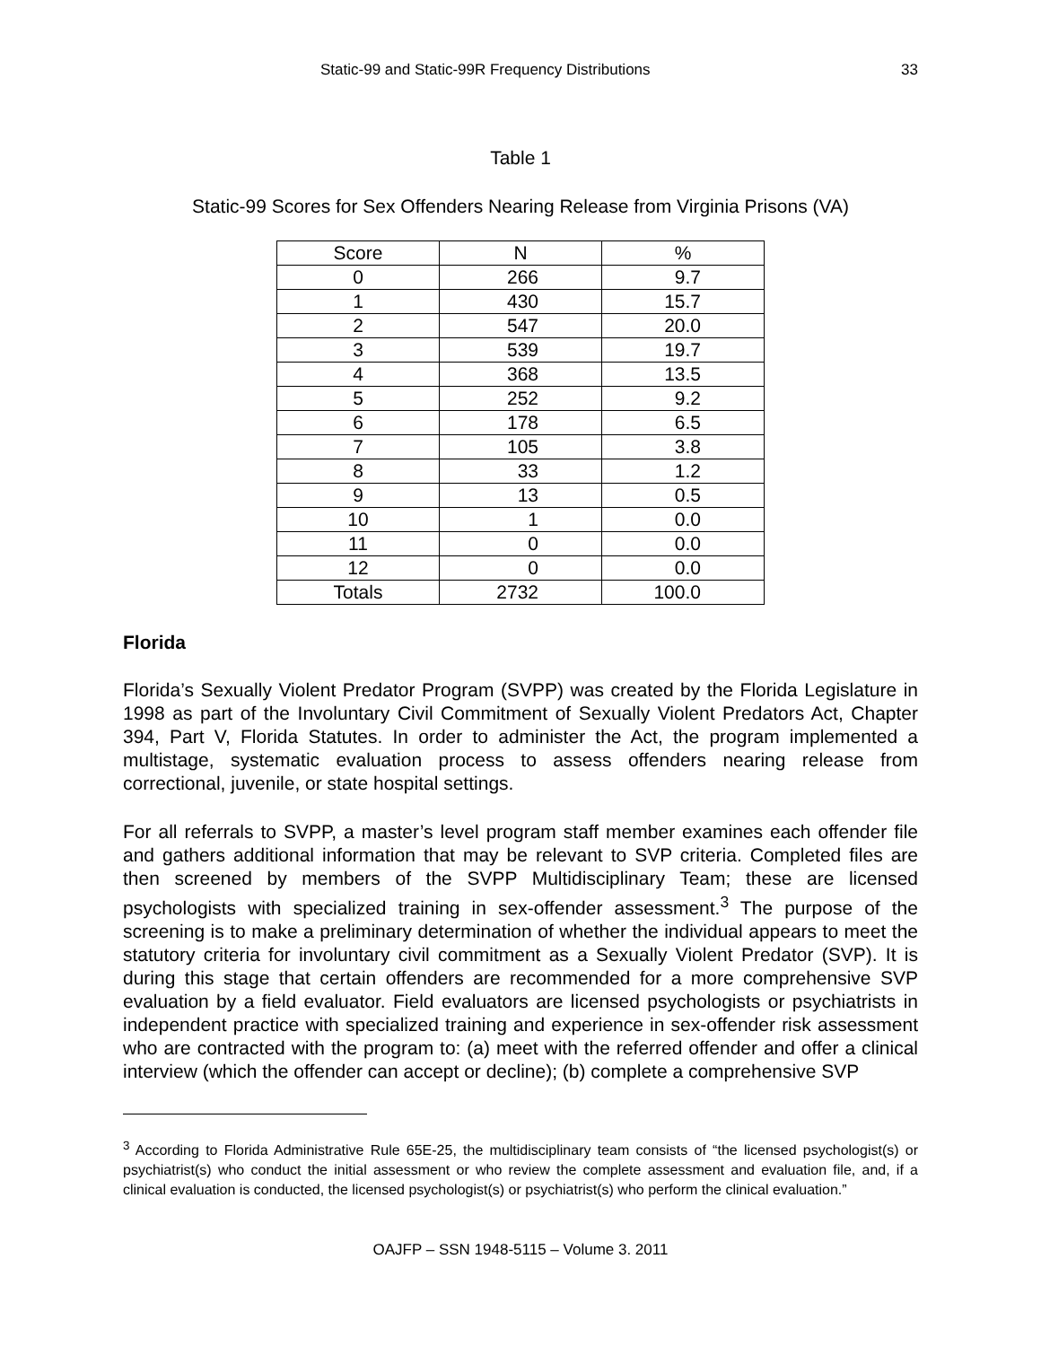Static-99 and Static-99R Frequency Distributions 33
Table 1
Static-99 Scores for Sex Offenders Nearing Release from Virginia Prisons (VA)
| Score | N | % |
| --- | --- | --- |
| 0 | 266 | 9.7 |
| 1 | 430 | 15.7 |
| 2 | 547 | 20.0 |
| 3 | 539 | 19.7 |
| 4 | 368 | 13.5 |
| 5 | 252 | 9.2 |
| 6 | 178 | 6.5 |
| 7 | 105 | 3.8 |
| 8 | 33 | 1.2 |
| 9 | 13 | 0.5 |
| 10 | 1 | 0.0 |
| 11 | 0 | 0.0 |
| 12 | 0 | 0.0 |
| Totals | 2732 | 100.0 |
Florida
Florida’s Sexually Violent Predator Program (SVPP) was created by the Florida Legislature in 1998 as part of the Involuntary Civil Commitment of Sexually Violent Predators Act, Chapter 394, Part V, Florida Statutes. In order to administer the Act, the program implemented a multistage, systematic evaluation process to assess offenders nearing release from correctional, juvenile, or state hospital settings.
For all referrals to SVPP, a master’s level program staff member examines each offender file and gathers additional information that may be relevant to SVP criteria. Completed files are then screened by members of the SVPP Multidisciplinary Team; these are licensed psychologists with specialized training in sex-offender assessment.<sup>3</sup> The purpose of the screening is to make a preliminary determination of whether the individual appears to meet the statutory criteria for involuntary civil commitment as a Sexually Violent Predator (SVP). It is during this stage that certain offenders are recommended for a more comprehensive SVP evaluation by a field evaluator. Field evaluators are licensed psychologists or psychiatrists in independent practice with specialized training and experience in sex-offender risk assessment who are contracted with the program to: (a) meet with the referred offender and offer a clinical interview (which the offender can accept or decline); (b) complete a comprehensive SVP
<sup>3</sup> According to Florida Administrative Rule 65E-25, the multidisciplinary team consists of “the licensed psychologist(s) or psychiatrist(s) who conduct the initial assessment or who review the complete assessment and evaluation file, and, if a clinical evaluation is conducted, the licensed psychologist(s) or psychiatrist(s) who perform the clinical evaluation.”
OAJFP – SSN 1948-5115 – Volume 3. 2011